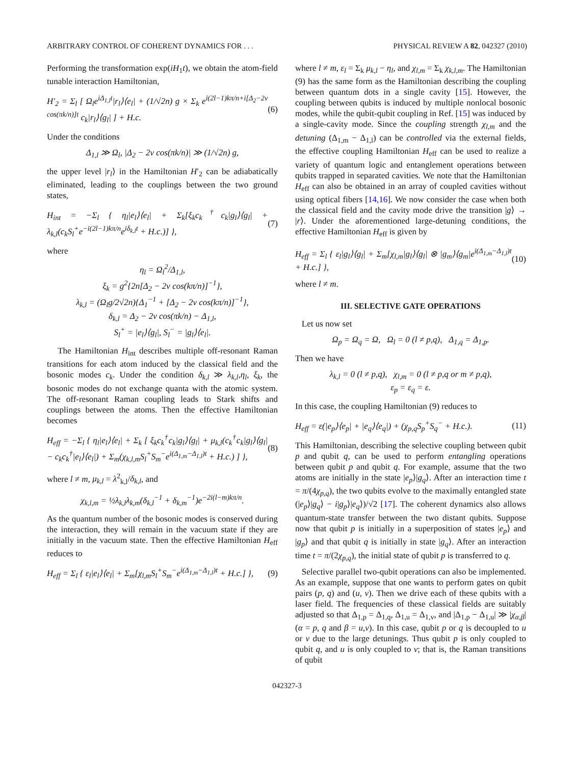ARBITRARY CONTROL OF COHERENT DYNAMICS FOR . . . PHYSICAL REVIEW A 82, 042327 (2010)
Performing the transformation exp(iH<sub>1</sub>t), we obtain the atom-field tunable interaction Hamiltonian,
H′<sub>2</sub> = Σ<sub>l</sub> [ Ω<sub>l</sub>e<sup>iΔ<sub>1,l</sub>t</sup>|r<sub>l</sub>⟩⟨e<sub>l</sub>| + (1/√2n) g × Σ<sub>k</sub> e<sup>i(2l−1)kπ/n+i[Δ<sub>2</sub>−2ν cos(πk/n)]t</sup> c<sub>k</sub>|r<sub>l</sub>⟩⟨g<sub>l</sub>| ] + H.c.
(6)
Under the conditions
Δ<sub>1,l</sub> ≫ Ω<sub>l</sub>, |Δ<sub>2</sub> − 2ν cos(πk/n)| ≫ (1/√2n) g,
the upper level |r<sub>l</sub>⟩ in the Hamiltonian H′<sub>2</sub> can be adiabatically eliminated, leading to the couplings between the two ground states,
H<sub>int</sub> = −Σ<sub>l</sub> { η<sub>l</sub>|e<sub>l</sub>⟩⟨e<sub>l</sub>| + Σ<sub>k</sub>[ξ<sub>k</sub>c<sub>k</sub><sup>†</sup>c<sub>k</sub>|g<sub>l</sub>⟩⟨g<sub>l</sub>| + λ<sub>k,l</sub>(c<sub>k</sub>S<sub>l</sub><sup>+</sup>e<sup>−i(2l−1)kπ/n</sup>e<sup>iδ<sub>k,l</sub>t</sup> + H.c.)] },
(7)
where
η<sub>l</sub> = Ω<sub>l</sub><sup>2</sup>/Δ<sub>1,l</sub>,
ξ<sub>k</sub> = g<sup>2</sup>{2n[Δ<sub>2</sub> − 2ν cos(kπ/n)]<sup>−1</sup>},
λ<sub>k,l</sub> = (Ω<sub>l</sub>g/2√2n){Δ<sub>1</sub><sup>−1</sup> + [Δ<sub>2</sub> − 2ν cos(kπ/n)]<sup>−1</sup>},
δ<sub>k,l</sub> = Δ<sub>2</sub> − 2ν cos(πk/n) − Δ<sub>1,l</sub>,
S<sub>l</sub><sup>+</sup> = |e<sub>l</sub>⟩⟨g<sub>l</sub>|, S<sub>l</sub><sup>−</sup> = |g<sub>l</sub>⟩⟨e<sub>l</sub>|.
The Hamiltonian H<sub>int</sub> describes multiple off-resonant Raman transitions for each atom induced by the classical field and the bosonic modes c<sub>k</sub>. Under the condition δ<sub>k,l</sub> ≫ λ<sub>k,l</sub>,η<sub>l</sub>, ξ<sub>k</sub>, the bosonic modes do not exchange quanta with the atomic system. The off-resonant Raman coupling leads to Stark shifts and couplings between the atoms. Then the effective Hamiltonian becomes
H<sub>eff</sub> = −Σ<sub>l</sub> { η<sub>l</sub>|e<sub>l</sub>⟩⟨e<sub>l</sub>| + Σ<sub>k</sub> [ ξ<sub>k</sub>c<sub>k</sub><sup>†</sup>c<sub>k</sub>|g<sub>l</sub>⟩⟨g<sub>l</sub>| + μ<sub>k,l</sub>(c<sub>k</sub><sup>†</sup>c<sub>k</sub>|g<sub>l</sub>⟩⟨g<sub>l</sub>| − c<sub>k</sub>c<sub>k</sub><sup>†</sup>|e<sub>l</sub>⟩⟨e<sub>l</sub>|) + Σ<sub>m</sub>(χ<sub>k,l,m</sub>S<sub>l</sub><sup>+</sup>S<sub>m</sub><sup>−</sup>e<sup>i(Δ<sub>1,m</sub>−Δ<sub>1,l</sub>)t</sup> + H.c.) ] },
(8)
where l ≠ m, μ<sub>k,l</sub> = λ<sup>2</sup><sub>k,l</sub>/δ<sub>k,l</sub>, and
χ<sub>k,l,m</sub> = ½λ<sub>k,l</sub>λ<sub>k,m</sub>(δ<sub>k,l</sub><sup>−1</sup> + δ<sub>k,m</sub><sup>−1</sup>)e<sup>−2i(l−m)kπ/n</sup>.
As the quantum number of the bosonic modes is conserved during the interaction, they will remain in the vacuum state if they are initially in the vacuum state. Then the effective Hamiltonian H<sub>eff</sub> reduces to
H<sub>eff</sub> = Σ<sub>l</sub> { ε<sub>l</sub>|e<sub>l</sub>⟩⟨e<sub>l</sub>| + Σ<sub>m</sub>[χ<sub>l,m</sub>S<sub>l</sub><sup>+</sup>S<sub>m</sub><sup>−</sup>e<sup>i(Δ<sub>1,m</sub>−Δ<sub>1,l</sub>)t</sup> + H.c.] },
(9)
where l ≠ m, ε<sub>l</sub> = Σ<sub>k</sub> μ<sub>k,l</sub> − η<sub>l</sub>, and χ<sub>l,m</sub> = Σ<sub>k</sub> χ<sub>k,l,m</sub>. The Hamiltonian (9) has the same form as the Hamiltonian describing the coupling between quantum dots in a single cavity [15]. However, the coupling between qubits is induced by multiple nonlocal bosonic modes, while the qubit-qubit coupling in Ref. [15] was induced by a single-cavity mode. Since the coupling strength χ<sub>l,m</sub> and the detuning (Δ<sub>1,m</sub> − Δ<sub>1,l</sub>) can be controlled via the external fields, the effective coupling Hamiltonian H<sub>eff</sub> can be used to realize a variety of quantum logic and entanglement operations between qubits trapped in separated cavities. We note that the Hamiltonian H<sub>eff</sub> can also be obtained in an array of coupled cavities without using optical fibers [14,16]. We now consider the case when both the classical field and the cavity mode drive the transition |g⟩ → |r⟩. Under the aforementioned large-detuning conditions, the effective Hamiltonian H<sub>eff</sub> is given by
H<sub>eff</sub> = Σ<sub>l</sub> { ε<sub>l</sub>|g<sub>l</sub>⟩⟨g<sub>l</sub>| + Σ<sub>m</sub>[χ<sub>l,m</sub>|g<sub>l</sub>⟩⟨g<sub>l</sub>| ⊗ |g<sub>m</sub>⟩⟨g<sub>m</sub>|e<sup>i(Δ<sub>1,m</sub>−Δ<sub>1,l</sub>)t</sup> + H.c.] },
(10)
where l ≠ m.
III. SELECTIVE GATE OPERATIONS
Let us now set
Ω<sub>p</sub> = Ω<sub>q</sub> = Ω, Ω<sub>l</sub> = 0 (l ≠ p,q), Δ<sub>1,q</sub> = Δ<sub>1,p</sub>.
Then we have
λ<sub>k,l</sub> = 0 (l ≠ p,q), χ<sub>l,m</sub> = 0 (l ≠ p,q or m ≠ p,q),
ε<sub>p</sub> = ε<sub>q</sub> = ε.
In this case, the coupling Hamiltonian (9) reduces to
H<sub>eff</sub> = ε(|e<sub>p</sub>⟩⟨e<sub>p</sub>| + |e<sub>q</sub>⟩⟨e<sub>q</sub>|) + (χ<sub>p,q</sub>S<sub>p</sub><sup>+</sup>S<sub>q</sub><sup>−</sup> + H.c.).
(11)
This Hamiltonian, describing the selective coupling between qubit p and qubit q, can be used to perform entangling operations between qubit p and qubit q. For example, assume that the two atoms are initially in the state |e<sub>p</sub>⟩|g<sub>q</sub>⟩. After an interaction time t = π/(4χ<sub>p,q</sub>), the two qubits evolve to the maximally entangled state (|e<sub>p</sub>⟩|g<sub>q</sub>⟩ − i|g<sub>p</sub>⟩|e<sub>q</sub>⟩)/√2 [17]. The coherent dynamics also allows quantum-state transfer between the two distant qubits. Suppose now that qubit p is initially in a superposition of states |e<sub>p</sub>⟩ and |g<sub>p</sub>⟩ and that qubit q is initially in state |g<sub>q</sub>⟩. After an interaction time t = π/(2χ<sub>p,q</sub>), the initial state of qubit p is transferred to q.
Selective parallel two-qubit operations can also be implemented. As an example, suppose that one wants to perform gates on qubit pairs (p, q) and (u, v). Then we drive each of these qubits with a laser field. The frequencies of these classical fields are suitably adjusted so that Δ<sub>1,p</sub> = Δ<sub>1,q</sub>, Δ<sub>1,u</sub> = Δ<sub>1,v</sub>, and |Δ<sub>1,p</sub> − Δ<sub>1,u</sub>| ≫ |χ<sub>α,β</sub>| (α = p, q and β = u,v). In this case, qubit p or q is decoupled to u or v due to the large detunings. Thus qubit p is only coupled to qubit q, and u is only coupled to v; that is, the Raman transitions of qubit
042327-3